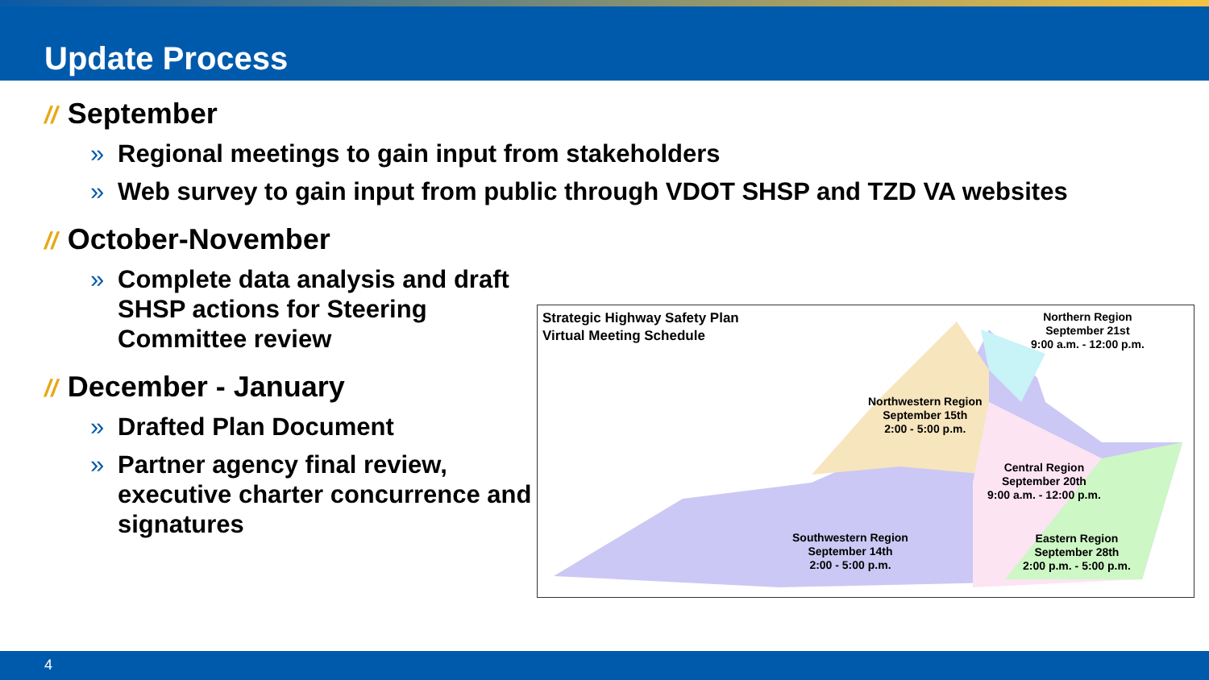Update Process
// September
» Regional meetings to gain input from stakeholders
» Web survey to gain input from public through VDOT SHSP and TZD VA websites
// October-November
» Complete data analysis and draft SHSP actions for Steering Committee review
// December - January
» Drafted Plan Document
» Partner agency final review, executive charter concurrence and signatures
Strategic Highway Safety Plan
Virtual Meeting Schedule
Northern Region
September 21st
9:00 a.m. - 12:00 p.m.
Northwestern Region
September 15th
2:00 - 5:00 p.m.
Central Region
September 20th
9:00 a.m. - 12:00 p.m.
Southwestern Region
September 14th
2:00 - 5:00 p.m.
Eastern Region
September 28th
2:00 p.m. - 5:00 p.m.
4